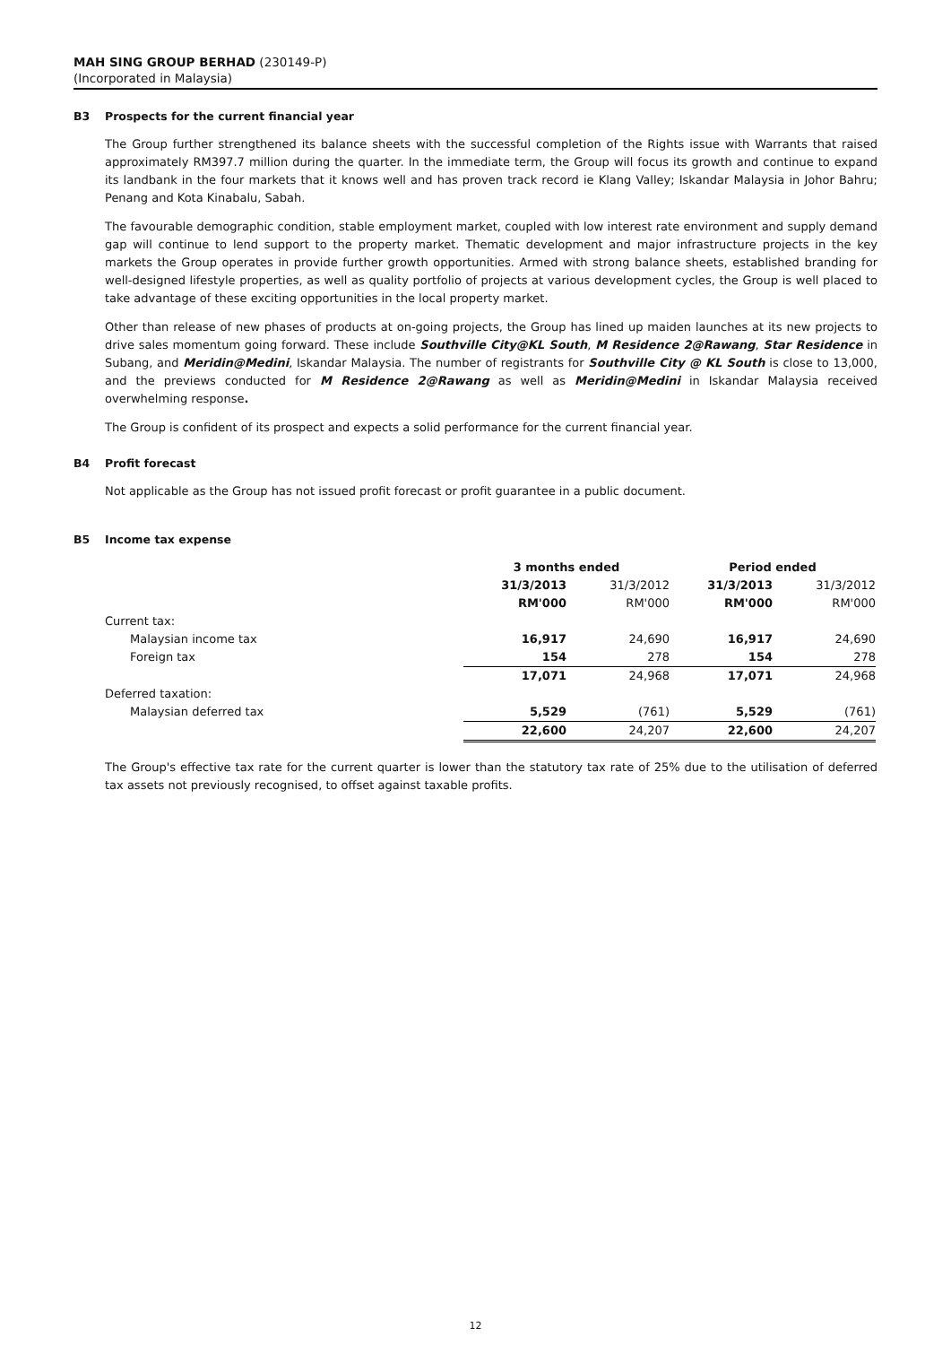MAH SING GROUP BERHAD (230149-P)
(Incorporated in Malaysia)
B3 Prospects for the current financial year
The Group further strengthened its balance sheets with the successful completion of the Rights issue with Warrants that raised approximately RM397.7 million during the quarter. In the immediate term, the Group will focus its growth and continue to expand its landbank in the four markets that it knows well and has proven track record ie Klang Valley; Iskandar Malaysia in Johor Bahru; Penang and Kota Kinabalu, Sabah.
The favourable demographic condition, stable employment market, coupled with low interest rate environment and supply demand gap will continue to lend support to the property market. Thematic development and major infrastructure projects in the key markets the Group operates in provide further growth opportunities. Armed with strong balance sheets, established branding for well-designed lifestyle properties, as well as quality portfolio of projects at various development cycles, the Group is well placed to take advantage of these exciting opportunities in the local property market.
Other than release of new phases of products at on-going projects, the Group has lined up maiden launches at its new projects to drive sales momentum going forward. These include Southville City@KL South, M Residence 2@Rawang, Star Residence in Subang, and Meridin@Medini, Iskandar Malaysia. The number of registrants for Southville City @ KL South is close to 13,000, and the previews conducted for M Residence 2@Rawang as well as Meridin@Medini in Iskandar Malaysia received overwhelming response.
The Group is confident of its prospect and expects a solid performance for the current financial year.
B4 Profit forecast
Not applicable as the Group has not issued profit forecast or profit guarantee in a public document.
B5 Income tax expense
| | 3 months ended | | Period ended | |
| --- | --- | --- | --- | --- |
| | 31/3/2013 | 31/3/2012 | 31/3/2013 | 31/3/2012 |
| | RM'000 | RM'000 | RM'000 | RM'000 |
| Current tax: | | | | |
| Malaysian income tax | 16,917 | 24,690 | 16,917 | 24,690 |
| Foreign tax | 154 | 278 | 154 | 278 |
| | 17,071 | 24,968 | 17,071 | 24,968 |
| Deferred taxation: | | | | |
| Malaysian deferred tax | 5,529 | (761) | 5,529 | (761) |
| | 22,600 | 24,207 | 22,600 | 24,207 |
The Group's effective tax rate for the current quarter is lower than the statutory tax rate of 25% due to the utilisation of deferred tax assets not previously recognised, to offset against taxable profits.
12